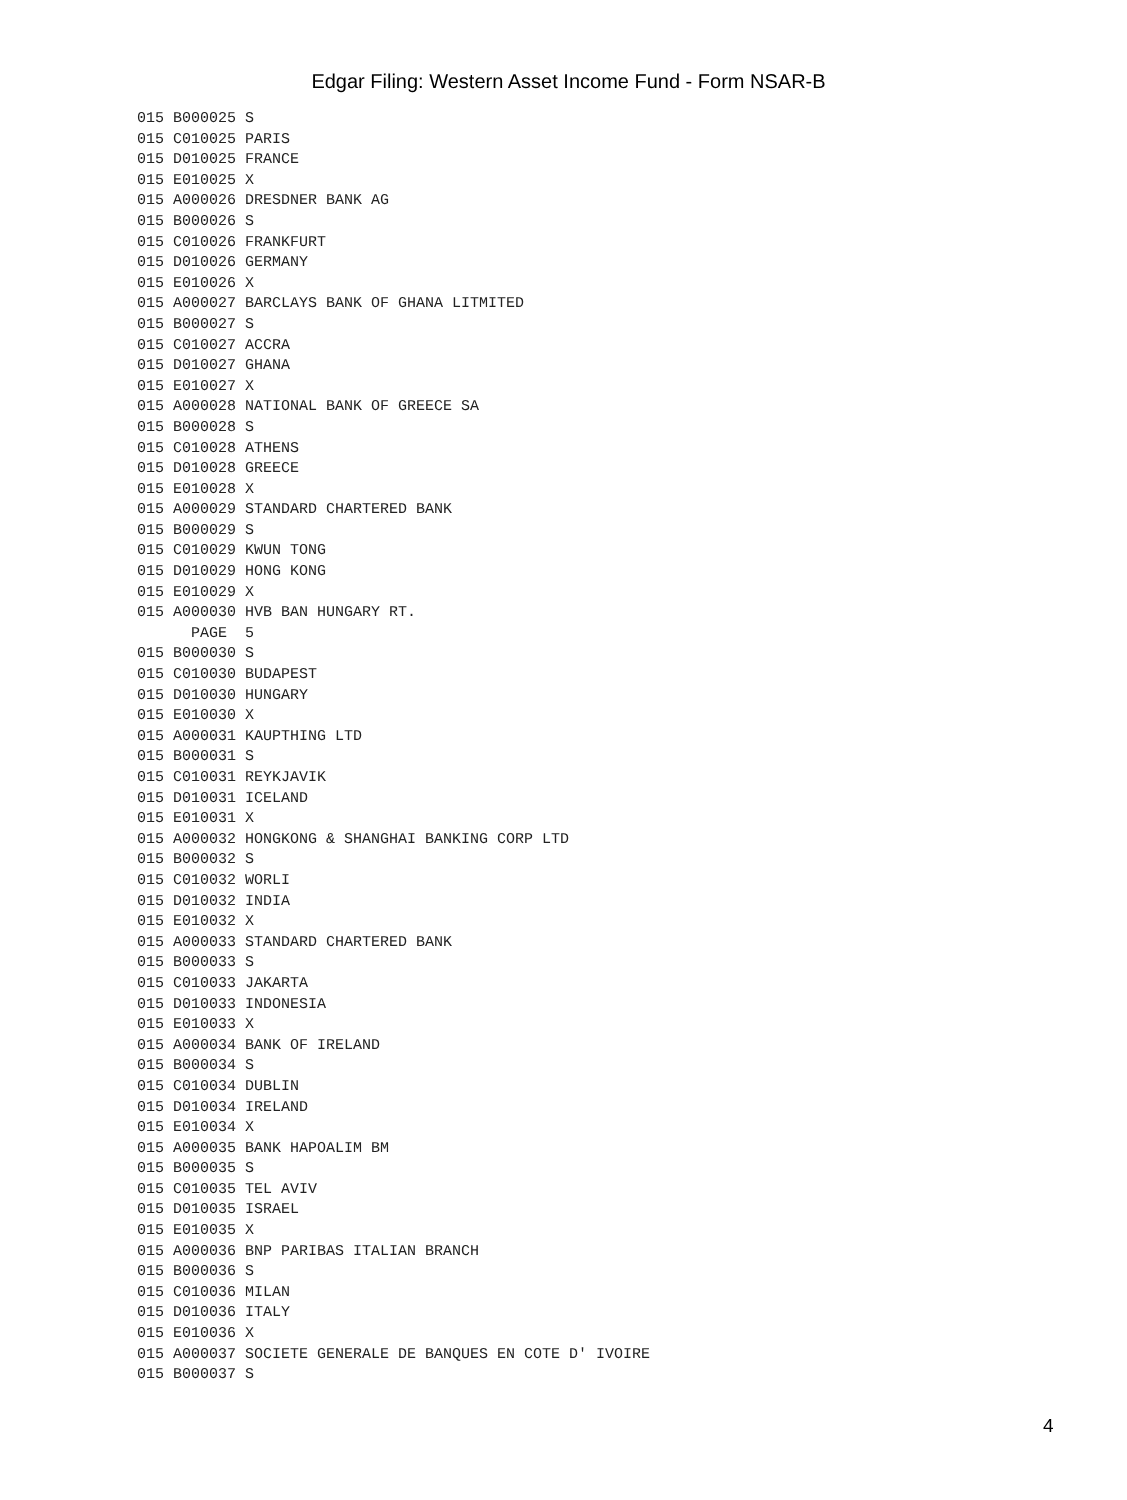Edgar Filing: Western Asset Income Fund - Form NSAR-B
015 B000025 S
015 C010025 PARIS
015 D010025 FRANCE
015 E010025 X
015 A000026 DRESDNER BANK AG
015 B000026 S
015 C010026 FRANKFURT
015 D010026 GERMANY
015 E010026 X
015 A000027 BARCLAYS BANK OF GHANA LITMITED
015 B000027 S
015 C010027 ACCRA
015 D010027 GHANA
015 E010027 X
015 A000028 NATIONAL BANK OF GREECE SA
015 B000028 S
015 C010028 ATHENS
015 D010028 GREECE
015 E010028 X
015 A000029 STANDARD CHARTERED BANK
015 B000029 S
015 C010029 KWUN TONG
015 D010029 HONG KONG
015 E010029 X
015 A000030 HVB BAN HUNGARY RT.
      PAGE  5
015 B000030 S
015 C010030 BUDAPEST
015 D010030 HUNGARY
015 E010030 X
015 A000031 KAUPTHING LTD
015 B000031 S
015 C010031 REYKJAVIK
015 D010031 ICELAND
015 E010031 X
015 A000032 HONGKONG & SHANGHAI BANKING CORP LTD
015 B000032 S
015 C010032 WORLI
015 D010032 INDIA
015 E010032 X
015 A000033 STANDARD CHARTERED BANK
015 B000033 S
015 C010033 JAKARTA
015 D010033 INDONESIA
015 E010033 X
015 A000034 BANK OF IRELAND
015 B000034 S
015 C010034 DUBLIN
015 D010034 IRELAND
015 E010034 X
015 A000035 BANK HAPOALIM BM
015 B000035 S
015 C010035 TEL AVIV
015 D010035 ISRAEL
015 E010035 X
015 A000036 BNP PARIBAS ITALIAN BRANCH
015 B000036 S
015 C010036 MILAN
015 D010036 ITALY
015 E010036 X
015 A000037 SOCIETE GENERALE DE BANQUES EN COTE D' IVOIRE
015 B000037 S
4